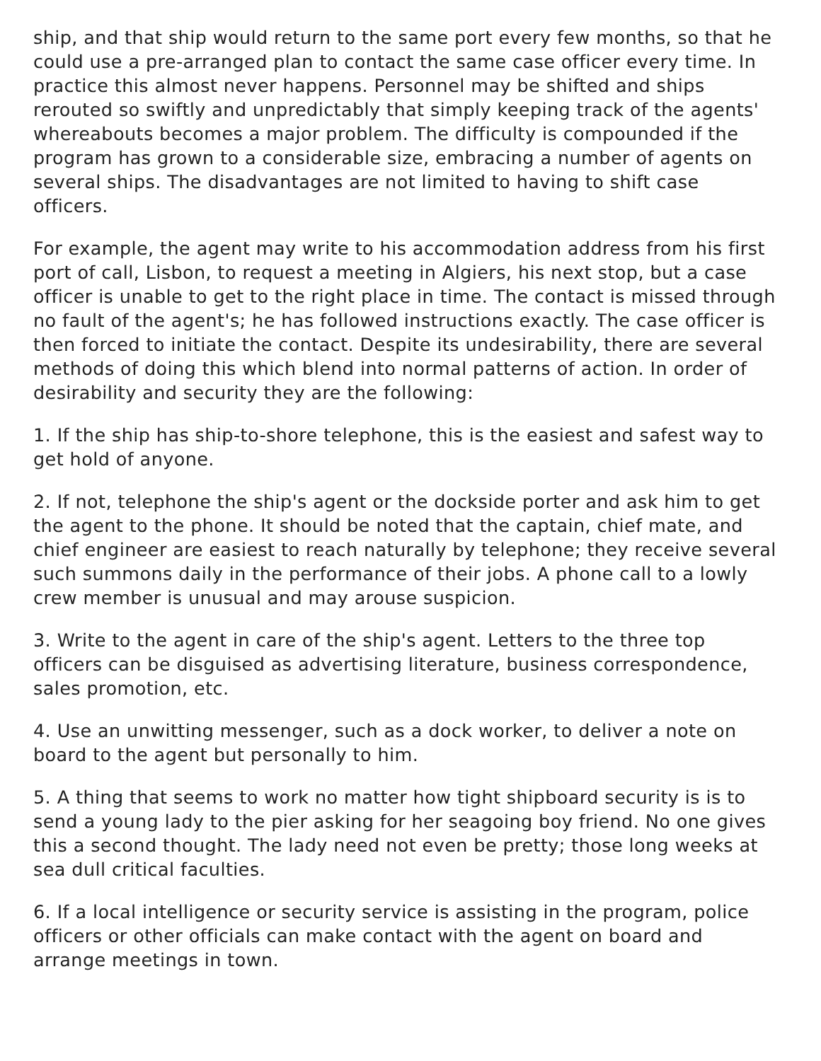ship, and that ship would return to the same port every few months, so that he could use a pre-arranged plan to contact the same case officer every time. In practice this almost never happens. Personnel may be shifted and ships rerouted so swiftly and unpredictably that simply keeping track of the agents' whereabouts becomes a major problem. The difficulty is compounded if the program has grown to a considerable size, embracing a number of agents on several ships. The disadvantages are not limited to having to shift case officers.
For example, the agent may write to his accommodation address from his first port of call, Lisbon, to request a meeting in Algiers, his next stop, but a case officer is unable to get to the right place in time. The contact is missed through no fault of the agent's; he has followed instructions exactly. The case officer is then forced to initiate the contact. Despite its undesirability, there are several methods of doing this which blend into normal patterns of action. In order of desirability and security they are the following:
1. If the ship has ship-to-shore telephone, this is the easiest and safest way to get hold of anyone.
2. If not, telephone the ship's agent or the dockside porter and ask him to get the agent to the phone. It should be noted that the captain, chief mate, and chief engineer are easiest to reach naturally by telephone; they receive several such summons daily in the performance of their jobs. A phone call to a lowly crew member is unusual and may arouse suspicion.
3. Write to the agent in care of the ship's agent. Letters to the three top officers can be disguised as advertising literature, business correspondence, sales promotion, etc.
4. Use an unwitting messenger, such as a dock worker, to deliver a note on board to the agent but personally to him.
5. A thing that seems to work no matter how tight shipboard security is is to send a young lady to the pier asking for her seagoing boy friend. No one gives this a second thought. The lady need not even be pretty; those long weeks at sea dull critical faculties.
6. If a local intelligence or security service is assisting in the program, police officers or other officials can make contact with the agent on board and arrange meetings in town.